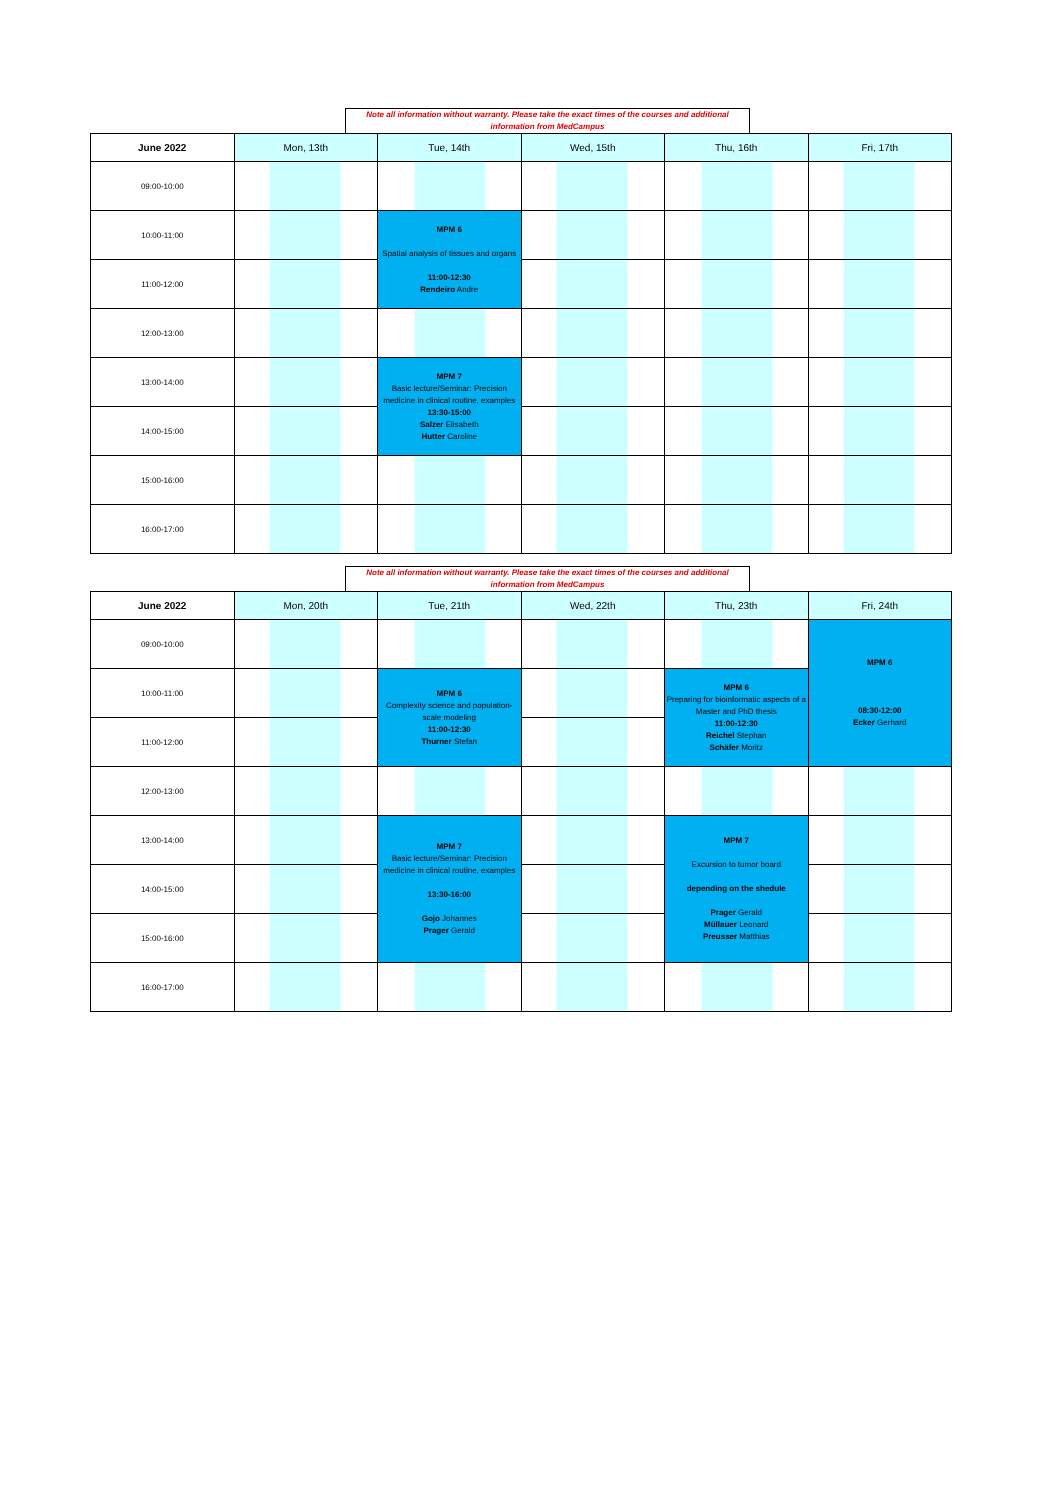Note all information without warranty. Please take the exact times of the courses and additional information from MedCampus
| June 2022 | Mon, 13th | Tue, 14th | Wed, 15th | Thu, 16th | Fri, 17th |
| --- | --- | --- | --- | --- | --- |
| 09:00-10:00 | | | | | |
| 10:00-11:00 | | MPM 6 Spatial analysis of tissues and organs 11:00-12:30 Rendeiro Andre | | | |
| 11:00-12:00 | | | | | |
| 12:00-13:00 | | | | | |
| 13:00-14:00 | | MPM 7 Basic lecture/Seminar: Precision medicine in clinical routine, examples 13:30-15:00 Salzer Elisabeth Hutter Caroline | | | |
| 14:00-15:00 | | | | | |
| 15:00-16:00 | | | | | |
| 16:00-17:00 | | | | | |
Note all information without warranty. Please take the exact times of the courses and additional information from MedCampus
| June 2022 | Mon, 20th | Tue, 21th | Wed, 22th | Thu, 23th | Fri, 24th |
| --- | --- | --- | --- | --- | --- |
| 09:00-10:00 | | | | | MPM 6 08:30-12:00 Ecker Gerhard |
| 10:00-11:00 | | MPM 6 Complexity science and population-scale modeling 11:00-12:30 Thurner Stefan | | MPM 6 Preparing for bioinformatic aspects of a Master and PhD thesis 11:00-12:30 Reichel Stephan Schäfer Moritz | |
| 11:00-12:00 | | | | | |
| 12:00-13:00 | | | | | |
| 13:00-14:00 | | MPM 7 Basic lecture/Seminar: Precision medicine in clinical routine, examples 13:30-16:00 Gojo Johannes Prager Gerald | | MPM 7 Excursion to tumor board depending on the shedule Prager Gerald Müllauer Leonard Preusser Matthias | |
| 14:00-15:00 | | | | | |
| 15:00-16:00 | | | | | |
| 16:00-17:00 | | | | | |